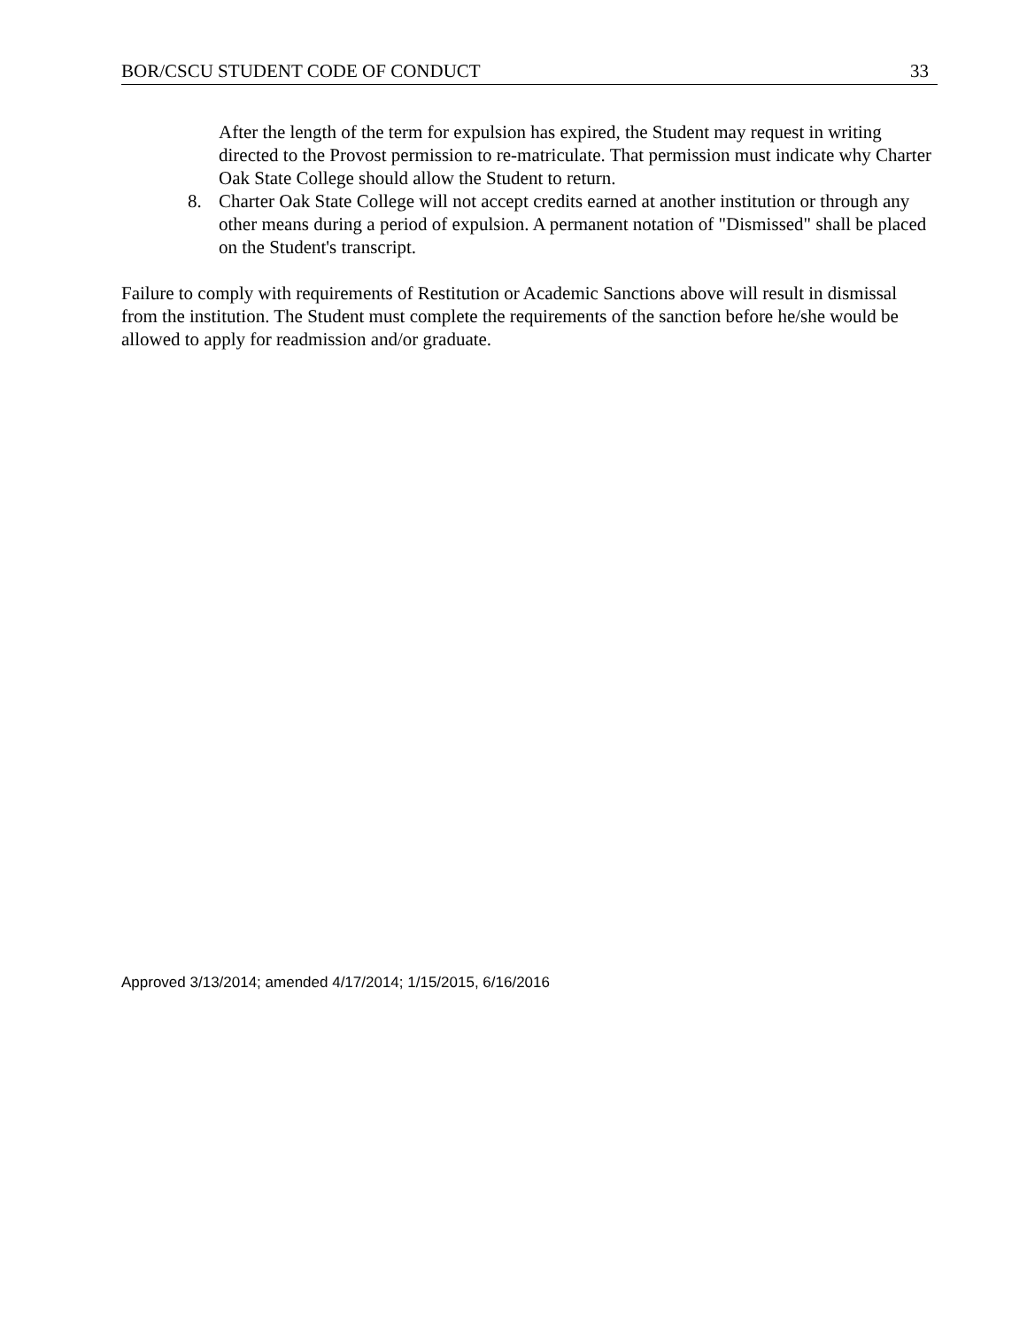BOR/CSCU STUDENT CODE OF CONDUCT 33
After the length of the term for expulsion has expired, the Student may request in writing directed to the Provost permission to re-matriculate. That permission must indicate why Charter Oak State College should allow the Student to return.
8. Charter Oak State College will not accept credits earned at another institution or through any other means during a period of expulsion. A permanent notation of "Dismissed" shall be placed on the Student's transcript.
Failure to comply with requirements of Restitution or Academic Sanctions above will result in dismissal from the institution. The Student must complete the requirements of the sanction before he/she would be allowed to apply for readmission and/or graduate.
Approved 3/13/2014; amended 4/17/2014; 1/15/2015, 6/16/2016